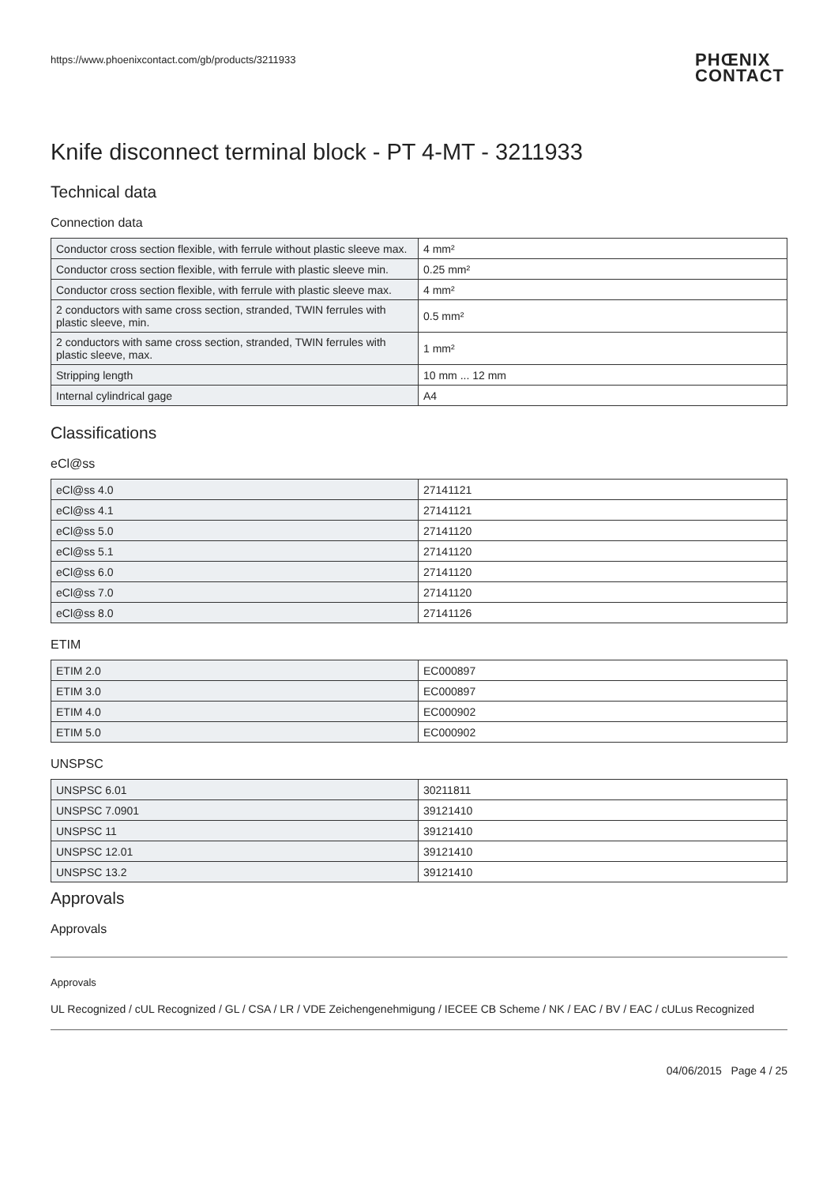https://www.phoenixcontact.com/gb/products/3211933 PHŒNIX
CONTACT
Knife disconnect terminal block - PT 4-MT - 3211933
Technical data
Connection data
| Conductor cross section flexible, with ferrule without plastic sleeve max. | 4 mm² |
| Conductor cross section flexible, with ferrule with plastic sleeve min. | 0.25 mm² |
| Conductor cross section flexible, with ferrule with plastic sleeve max. | 4 mm² |
| 2 conductors with same cross section, stranded, TWIN ferrules with plastic sleeve, min. | 0.5 mm² |
| 2 conductors with same cross section, stranded, TWIN ferrules with plastic sleeve, max. | 1 mm² |
| Stripping length | 10 mm ... 12 mm |
| Internal cylindrical gage | A4 |
Classifications
eCl@ss
| eCl@ss 4.0 | 27141121 |
| eCl@ss 4.1 | 27141121 |
| eCl@ss 5.0 | 27141120 |
| eCl@ss 5.1 | 27141120 |
| eCl@ss 6.0 | 27141120 |
| eCl@ss 7.0 | 27141120 |
| eCl@ss 8.0 | 27141126 |
ETIM
| ETIM 2.0 | EC000897 |
| ETIM 3.0 | EC000897 |
| ETIM 4.0 | EC000902 |
| ETIM 5.0 | EC000902 |
UNSPSC
| UNSPSC 6.01 | 30211811 |
| UNSPSC 7.0901 | 39121410 |
| UNSPSC 11 | 39121410 |
| UNSPSC 12.01 | 39121410 |
| UNSPSC 13.2 | 39121410 |
Approvals
Approvals
Approvals
UL Recognized / cUL Recognized / GL / CSA / LR / VDE Zeichengenehmigung / IECEE CB Scheme / NK / EAC / BV / EAC / cULus Recognized
04/06/2015 Page 4 / 25